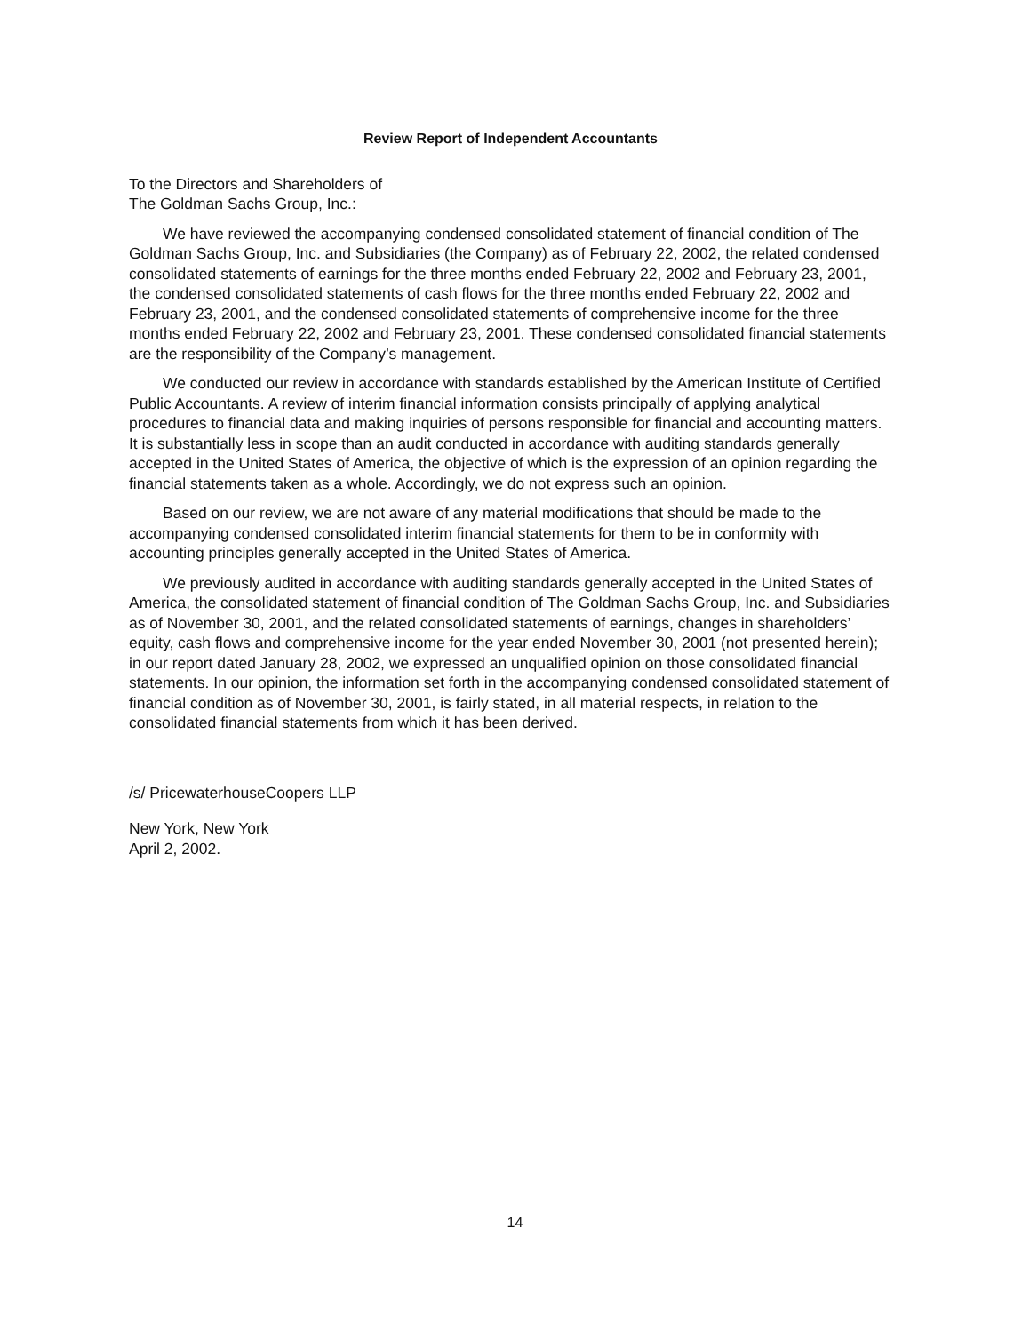Review Report of Independent Accountants
To the Directors and Shareholders of
The Goldman Sachs Group, Inc.:
We have reviewed the accompanying condensed consolidated statement of financial condition of The Goldman Sachs Group, Inc. and Subsidiaries (the Company) as of February 22, 2002, the related condensed consolidated statements of earnings for the three months ended February 22, 2002 and February 23, 2001, the condensed consolidated statements of cash flows for the three months ended February 22, 2002 and February 23, 2001, and the condensed consolidated statements of comprehensive income for the three months ended February 22, 2002 and February 23, 2001. These condensed consolidated financial statements are the responsibility of the Company’s management.
We conducted our review in accordance with standards established by the American Institute of Certified Public Accountants. A review of interim financial information consists principally of applying analytical procedures to financial data and making inquiries of persons responsible for financial and accounting matters. It is substantially less in scope than an audit conducted in accordance with auditing standards generally accepted in the United States of America, the objective of which is the expression of an opinion regarding the financial statements taken as a whole. Accordingly, we do not express such an opinion.
Based on our review, we are not aware of any material modifications that should be made to the accompanying condensed consolidated interim financial statements for them to be in conformity with accounting principles generally accepted in the United States of America.
We previously audited in accordance with auditing standards generally accepted in the United States of America, the consolidated statement of financial condition of The Goldman Sachs Group, Inc. and Subsidiaries as of November 30, 2001, and the related consolidated statements of earnings, changes in shareholders’ equity, cash flows and comprehensive income for the year ended November 30, 2001 (not presented herein); in our report dated January 28, 2002, we expressed an unqualified opinion on those consolidated financial statements. In our opinion, the information set forth in the accompanying condensed consolidated statement of financial condition as of November 30, 2001, is fairly stated, in all material respects, in relation to the consolidated financial statements from which it has been derived.
/s/ PricewaterhouseCoopers LLP
New York, New York
April 2, 2002.
14